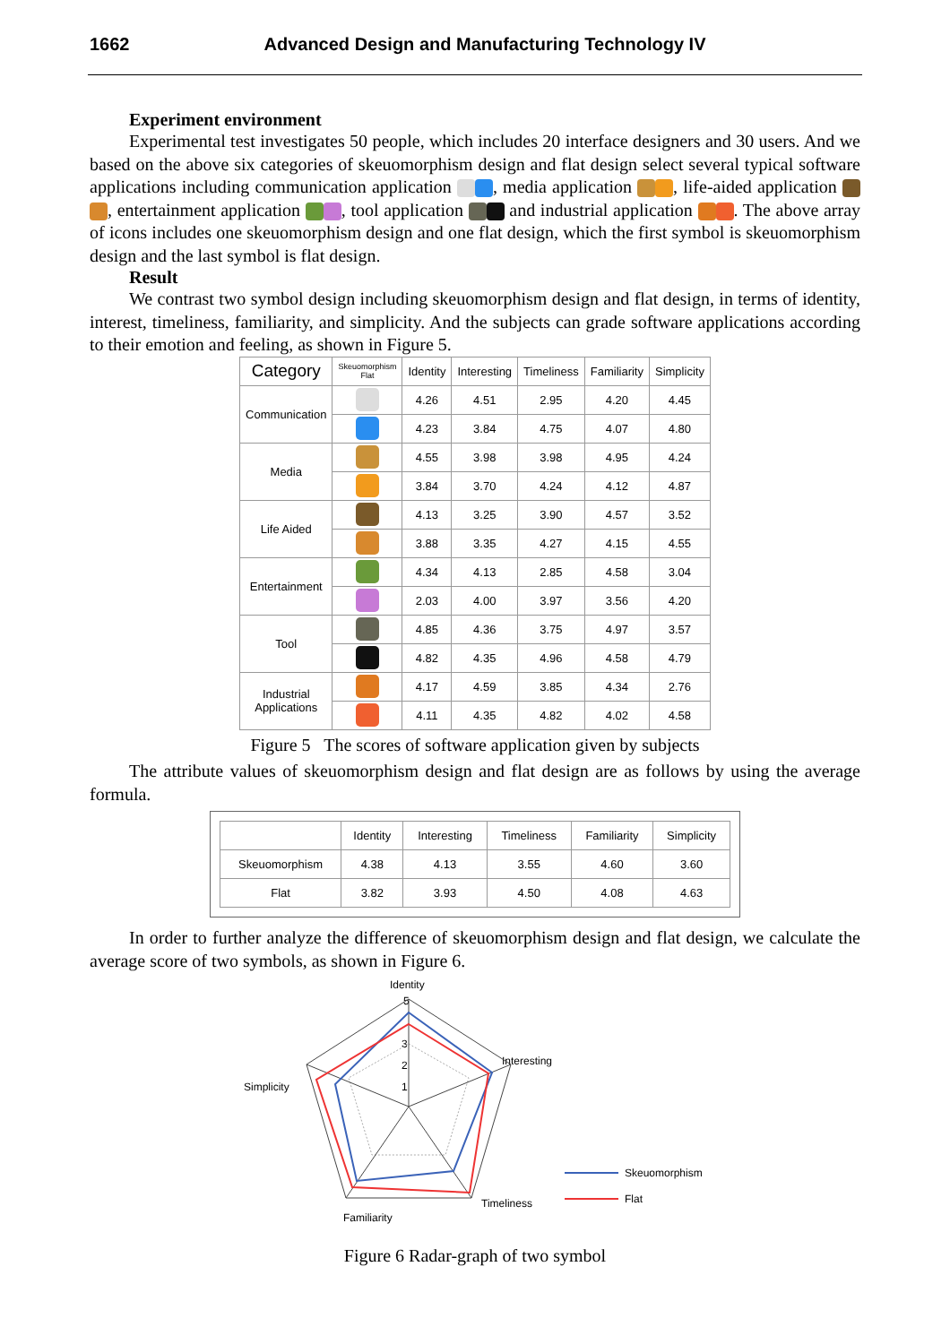1662 Advanced Design and Manufacturing Technology IV
Experiment environment
Experimental test investigates 50 people, which includes 20 interface designers and 30 users. And we based on the above six categories of skeuomorphism design and flat design select several typical software applications including communication application , media application , life-aided application , entertainment application , tool application and industrial application . The above array of icons includes one skeuomorphism design and one flat design, which the first symbol is skeuomorphism design and the last symbol is flat design.
Result
We contrast two symbol design including skeuomorphism design and flat design, in terms of identity, interest, timeliness, familiarity, and simplicity. And the subjects can grade software applications according to their emotion and feeling, as shown in Figure 5.
| Category | Skeuomorphism Flat | Identity | Interesting | Timeliness | Familiarity | Simplicity |
| --- | --- | --- | --- | --- | --- | --- |
| Communication | | 4.26 | 4.51 | 2.95 | 4.20 | 4.45 |
| | | 4.23 | 3.84 | 4.75 | 4.07 | 4.80 |
| Media | | 4.55 | 3.98 | 3.98 | 4.95 | 4.24 |
| | | 3.84 | 3.70 | 4.24 | 4.12 | 4.87 |
| Life Aided | | 4.13 | 3.25 | 3.90 | 4.57 | 3.52 |
| | | 3.88 | 3.35 | 4.27 | 4.15 | 4.55 |
| Entertainment | | 4.34 | 4.13 | 2.85 | 4.58 | 3.04 |
| | | 2.03 | 4.00 | 3.97 | 3.56 | 4.20 |
| Tool | | 4.85 | 4.36 | 3.75 | 4.97 | 3.57 |
| | | 4.82 | 4.35 | 4.96 | 4.58 | 4.79 |
| Industrial Applications | | 4.17 | 4.59 | 3.85 | 4.34 | 2.76 |
| | | 4.11 | 4.35 | 4.82 | 4.02 | 4.58 |
Figure 5 The scores of software application given by subjects
The attribute values of skeuomorphism design and flat design are as follows by using the average formula.
| | Identity | Interesting | Timeliness | Familiarity | Simplicity |
| --- | --- | --- | --- | --- | --- |
| Skeuomorphism | 4.38 | 4.13 | 3.55 | 4.60 | 3.60 |
| Flat | 3.82 | 3.93 | 4.50 | 4.08 | 4.63 |
In order to further analyze the difference of skeuomorphism design and flat design, we calculate the average score of two symbols, as shown in Figure 6.
Identity
5
3
2
1
Interesting
Simplicity
Timeliness
Familiarity
Skeuomorphism
Flat
Figure 6 Radar-graph of two symbol